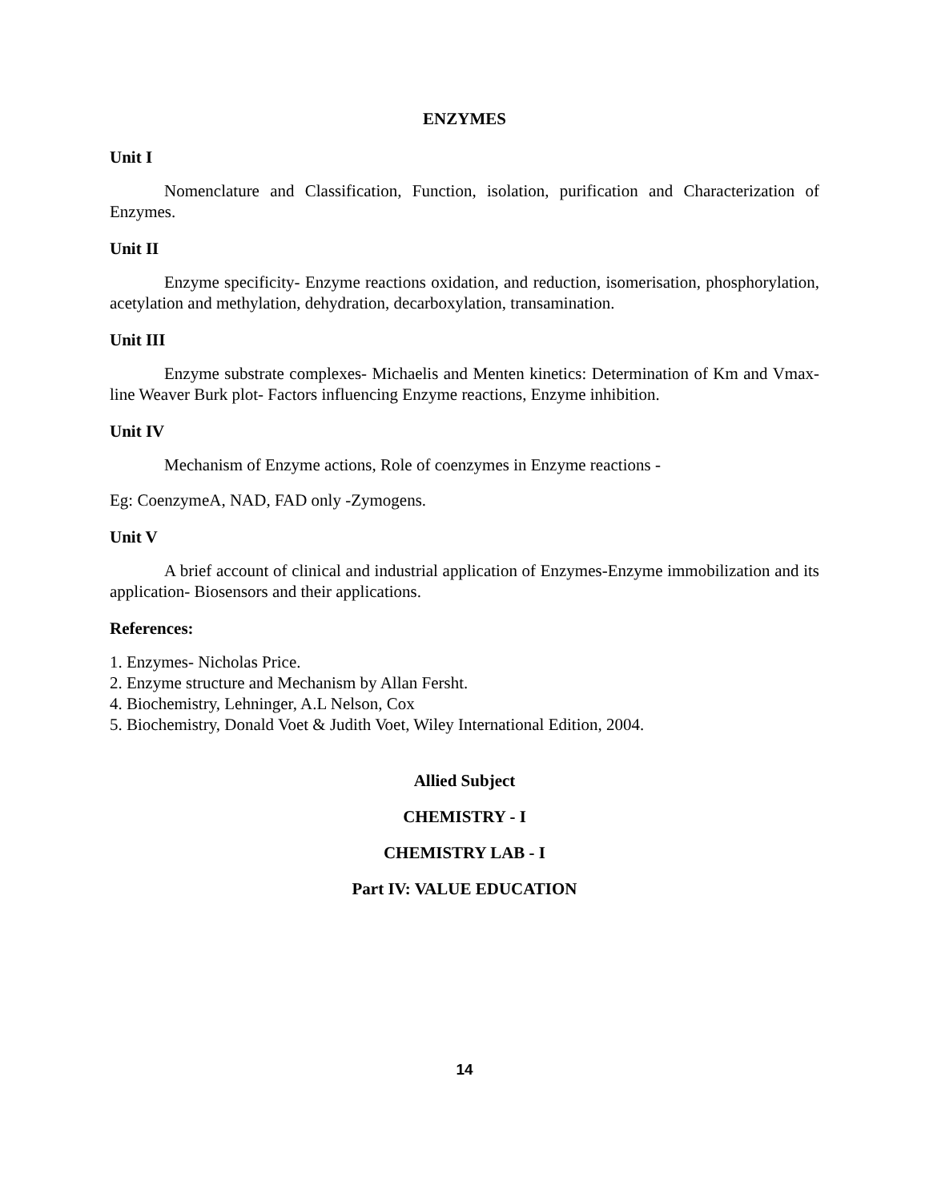ENZYMES
Unit I
Nomenclature and Classification, Function, isolation, purification and Characterization of Enzymes.
Unit II
Enzyme specificity- Enzyme reactions oxidation, and reduction, isomerisation, phosphorylation, acetylation and methylation, dehydration, decarboxylation, transamination.
Unit III
Enzyme substrate complexes- Michaelis and Menten kinetics: Determination of Km and Vmax- line Weaver Burk plot- Factors influencing Enzyme reactions, Enzyme inhibition.
Unit IV
Mechanism of Enzyme actions, Role of coenzymes in Enzyme reactions -
Eg: CoenzymeA, NAD, FAD only -Zymogens.
Unit V
A brief account of clinical and industrial application of Enzymes-Enzyme immobilization and its application- Biosensors and their applications.
References:
1. Enzymes- Nicholas Price.
2. Enzyme structure and Mechanism by Allan Fersht.
4. Biochemistry, Lehninger, A.L Nelson, Cox
5. Biochemistry, Donald Voet & Judith Voet, Wiley International Edition, 2004.
Allied Subject
CHEMISTRY - I
CHEMISTRY LAB - I
Part IV: VALUE EDUCATION
14